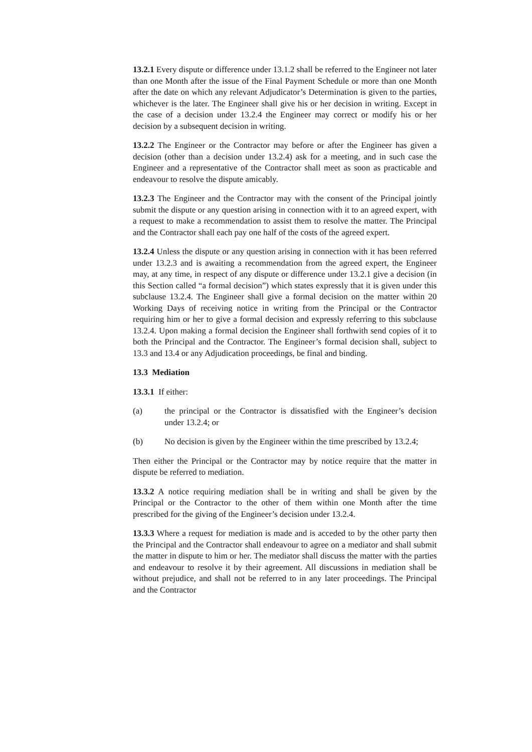13.2.1 Every dispute or difference under 13.1.2 shall be referred to the Engineer not later than one Month after the issue of the Final Payment Schedule or more than one Month after the date on which any relevant Adjudicator’s Determination is given to the parties, whichever is the later. The Engineer shall give his or her decision in writing. Except in the case of a decision under 13.2.4 the Engineer may correct or modify his or her decision by a subsequent decision in writing.
13.2.2 The Engineer or the Contractor may before or after the Engineer has given a decision (other than a decision under 13.2.4) ask for a meeting, and in such case the Engineer and a representative of the Contractor shall meet as soon as practicable and endeavour to resolve the dispute amicably.
13.2.3 The Engineer and the Contractor may with the consent of the Principal jointly submit the dispute or any question arising in connection with it to an agreed expert, with a request to make a recommendation to assist them to resolve the matter. The Principal and the Contractor shall each pay one half of the costs of the agreed expert.
13.2.4 Unless the dispute or any question arising in connection with it has been referred under 13.2.3 and is awaiting a recommendation from the agreed expert, the Engineer may, at any time, in respect of any dispute or difference under 13.2.1 give a decision (in this Section called “a formal decision”) which states expressly that it is given under this subclause 13.2.4. The Engineer shall give a formal decision on the matter within 20 Working Days of receiving notice in writing from the Principal or the Contractor requiring him or her to give a formal decision and expressly referring to this subclause 13.2.4. Upon making a formal decision the Engineer shall forthwith send copies of it to both the Principal and the Contractor. The Engineer’s formal decision shall, subject to 13.3 and 13.4 or any Adjudication proceedings, be final and binding.
13.3 Mediation
13.3.1 If either:
(a) the principal or the Contractor is dissatisfied with the Engineer’s decision under 13.2.4; or
(b) No decision is given by the Engineer within the time prescribed by 13.2.4;
Then either the Principal or the Contractor may by notice require that the matter in dispute be referred to mediation.
13.3.2 A notice requiring mediation shall be in writing and shall be given by the Principal or the Contractor to the other of them within one Month after the time prescribed for the giving of the Engineer’s decision under 13.2.4.
13.3.3 Where a request for mediation is made and is acceded to by the other party then the Principal and the Contractor shall endeavour to agree on a mediator and shall submit the matter in dispute to him or her. The mediator shall discuss the matter with the parties and endeavour to resolve it by their agreement. All discussions in mediation shall be without prejudice, and shall not be referred to in any later proceedings. The Principal and the Contractor